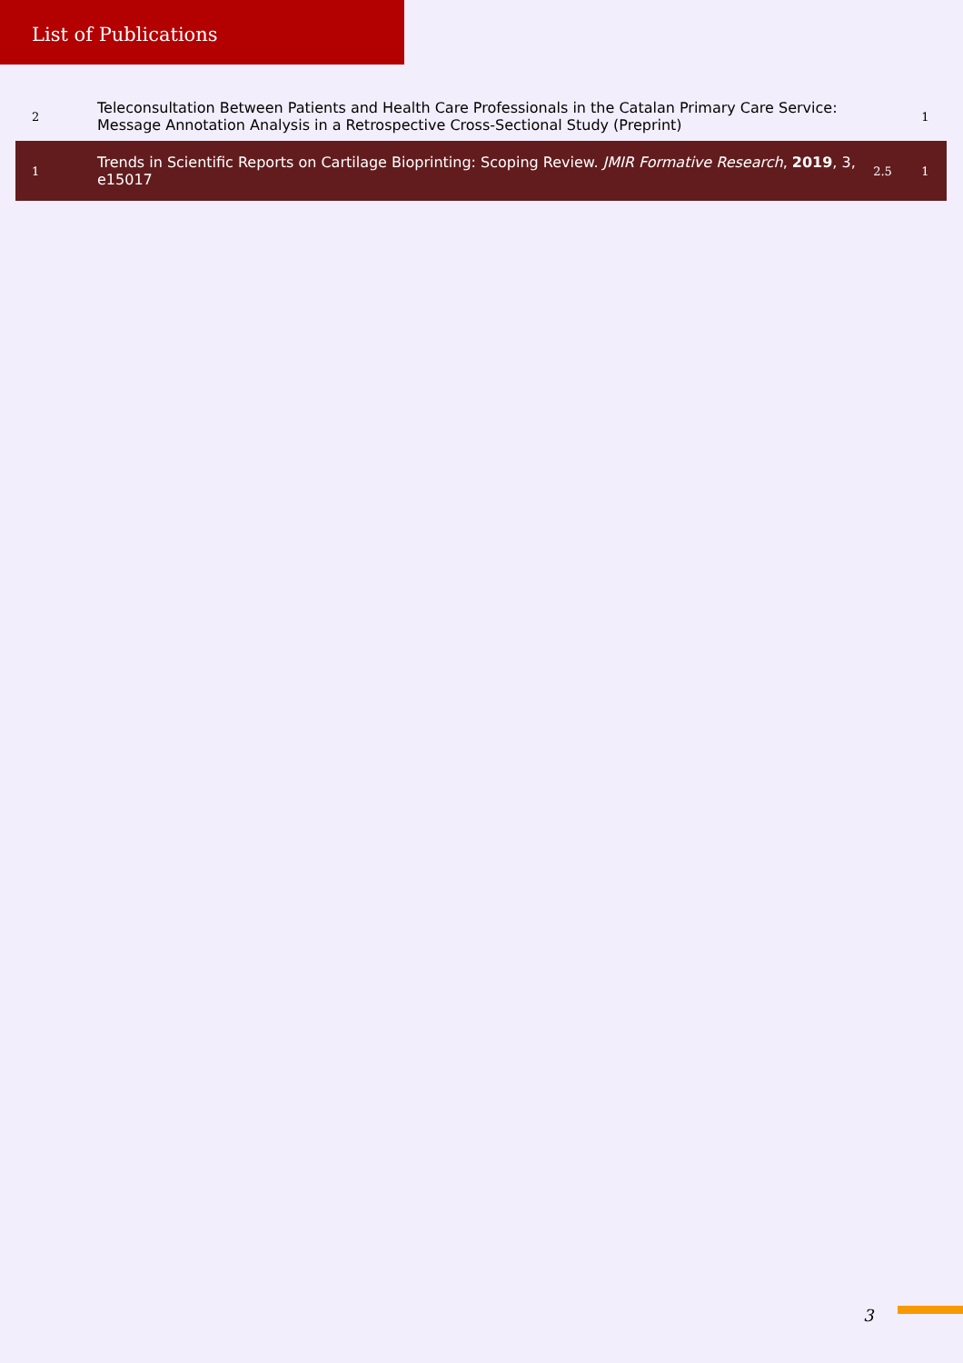List of Publications
| 2 | Teleconsultation Between Patients and Health Care Professionals in the Catalan Primary Care Service: Message Annotation Analysis in a Retrospective Cross-Sectional Study (Preprint) | | 1 |
| 1 | Trends in Scientific Reports on Cartilage Bioprinting: Scoping Review. JMIR Formative Research , 2019 , 3, e15017 | 2.5 | 1 |
3